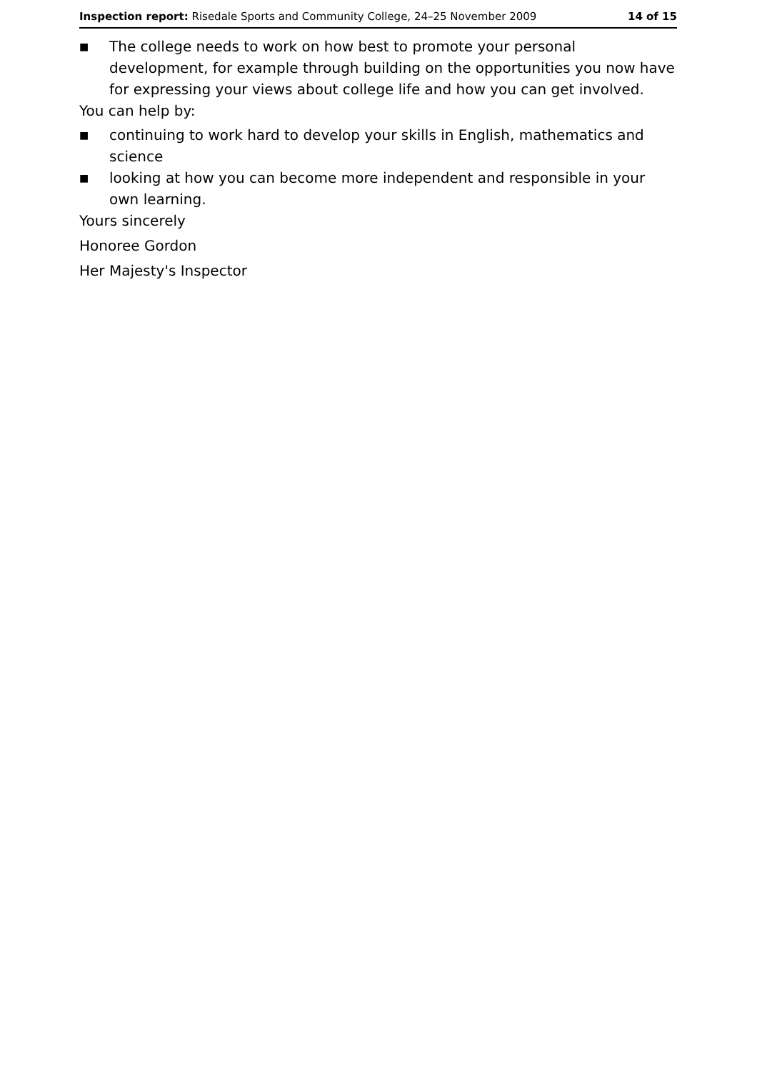Inspection report: Risedale Sports and Community College, 24–25 November 2009 14 of 15
■ The college needs to work on how best to promote your personal development, for example through building on the opportunities you now have for expressing your views about college life and how you can get involved.
You can help by:
■ continuing to work hard to develop your skills in English, mathematics and science
■ looking at how you can become more independent and responsible in your own learning.
Yours sincerely
Honoree Gordon
Her Majesty's Inspector